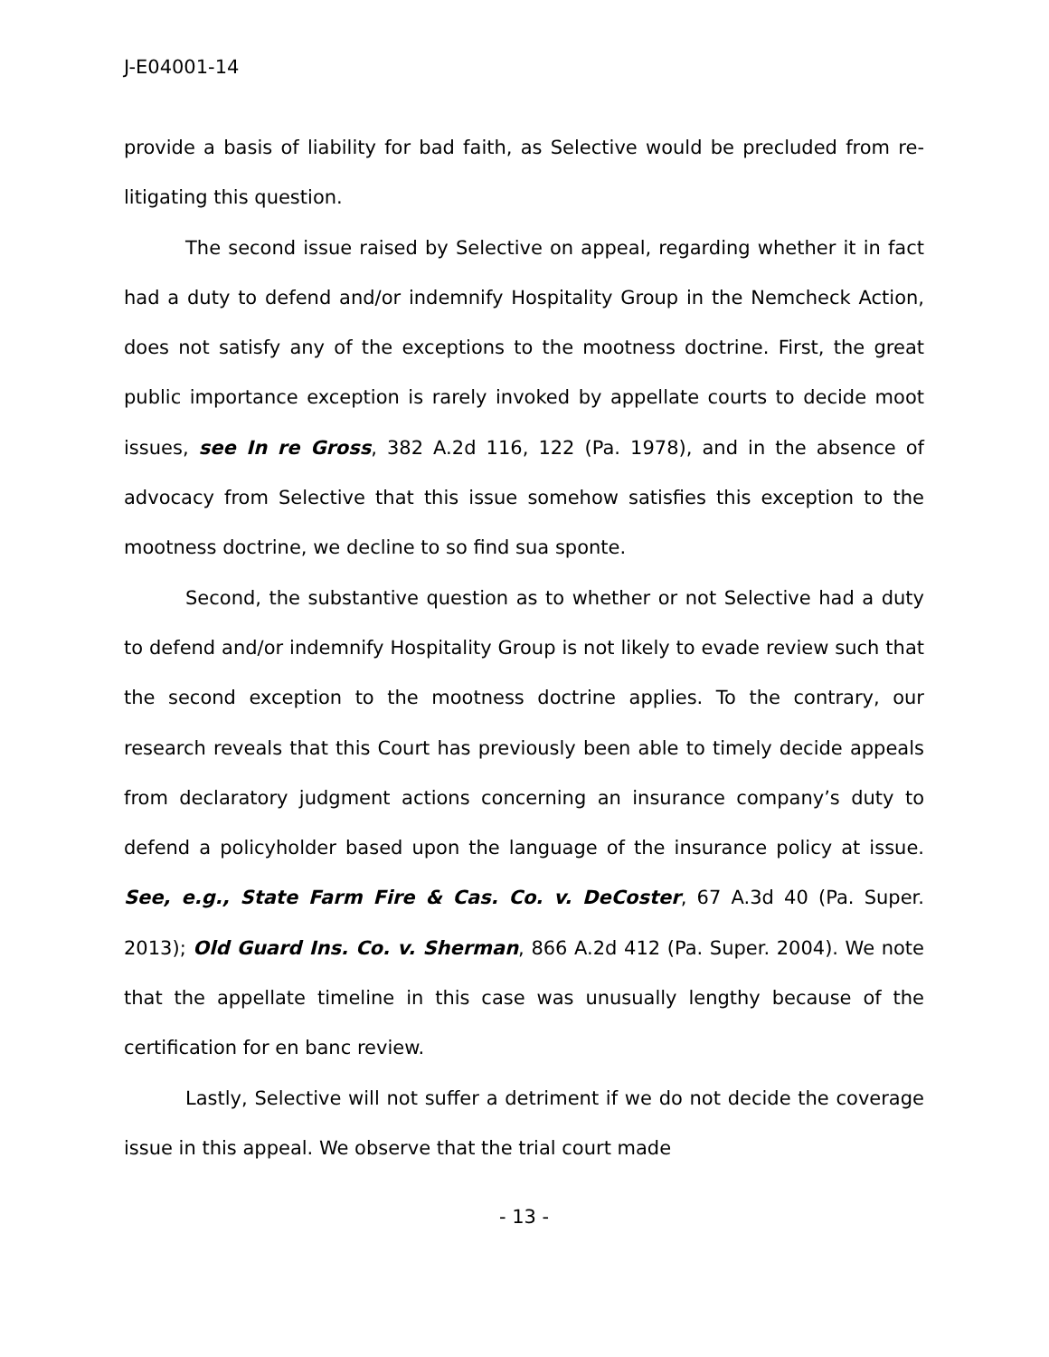J-E04001-14
provide a basis of liability for bad faith, as Selective would be precluded from re-litigating this question.
The second issue raised by Selective on appeal, regarding whether it in fact had a duty to defend and/or indemnify Hospitality Group in the Nemcheck Action, does not satisfy any of the exceptions to the mootness doctrine. First, the great public importance exception is rarely invoked by appellate courts to decide moot issues, see In re Gross, 382 A.2d 116, 122 (Pa. 1978), and in the absence of advocacy from Selective that this issue somehow satisfies this exception to the mootness doctrine, we decline to so find sua sponte.
Second, the substantive question as to whether or not Selective had a duty to defend and/or indemnify Hospitality Group is not likely to evade review such that the second exception to the mootness doctrine applies. To the contrary, our research reveals that this Court has previously been able to timely decide appeals from declaratory judgment actions concerning an insurance company’s duty to defend a policyholder based upon the language of the insurance policy at issue. See, e.g., State Farm Fire & Cas. Co. v. DeCoster, 67 A.3d 40 (Pa. Super. 2013); Old Guard Ins. Co. v. Sherman, 866 A.2d 412 (Pa. Super. 2004). We note that the appellate timeline in this case was unusually lengthy because of the certification for en banc review.
Lastly, Selective will not suffer a detriment if we do not decide the coverage issue in this appeal. We observe that the trial court made
- 13 -